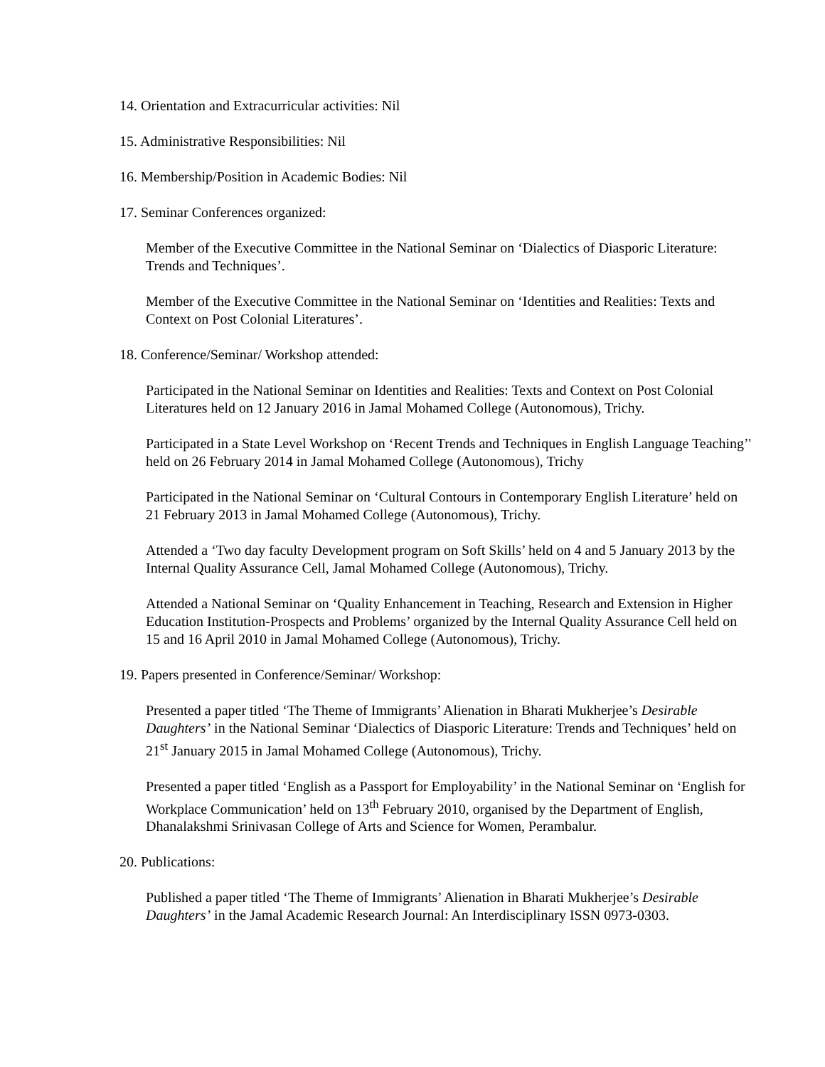14. Orientation and Extracurricular activities: Nil
15. Administrative Responsibilities: Nil
16. Membership/Position in Academic Bodies: Nil
17. Seminar Conferences organized:
Member of the Executive Committee in the National Seminar on ‘Dialectics of Diasporic Literature: Trends and Techniques’.
Member of the Executive Committee in the National Seminar on ‘Identities and Realities: Texts and Context on Post Colonial Literatures’.
18. Conference/Seminar/ Workshop attended:
Participated in the National Seminar on Identities and Realities: Texts and Context on Post Colonial Literatures held on 12 January 2016 in Jamal Mohamed College (Autonomous), Trichy.
Participated in a State Level Workshop on ‘Recent Trends and Techniques in English Language Teaching’' held on 26 February 2014 in Jamal Mohamed College (Autonomous), Trichy
Participated in the National Seminar on ‘Cultural Contours in Contemporary English Literature’ held on 21 February 2013 in Jamal Mohamed College (Autonomous), Trichy.
Attended a ‘Two day faculty Development program on Soft Skills’ held on 4 and 5 January 2013 by the Internal Quality Assurance Cell, Jamal Mohamed College (Autonomous), Trichy.
Attended a National Seminar on ‘Quality Enhancement in Teaching, Research and Extension in Higher Education Institution-Prospects and Problems’ organized by the Internal Quality Assurance Cell held on 15 and 16 April 2010 in Jamal Mohamed College (Autonomous), Trichy.
19. Papers presented in Conference/Seminar/ Workshop:
Presented a paper titled ‘The Theme of Immigrants’ Alienation in Bharati Mukherjee’s Desirable Daughters’ in the National Seminar ‘Dialectics of Diasporic Literature: Trends and Techniques’ held on 21<sup>st</sup> January 2015 in Jamal Mohamed College (Autonomous), Trichy.
Presented a paper titled ‘English as a Passport for Employability’ in the National Seminar on ‘English for Workplace Communication’ held on 13<sup>th</sup> February 2010, organised by the Department of English, Dhanalakshmi Srinivasan College of Arts and Science for Women, Perambalur.
20. Publications:
Published a paper titled ‘The Theme of Immigrants’ Alienation in Bharati Mukherjee’s Desirable Daughters’ in the Jamal Academic Research Journal: An Interdisciplinary ISSN 0973-0303.